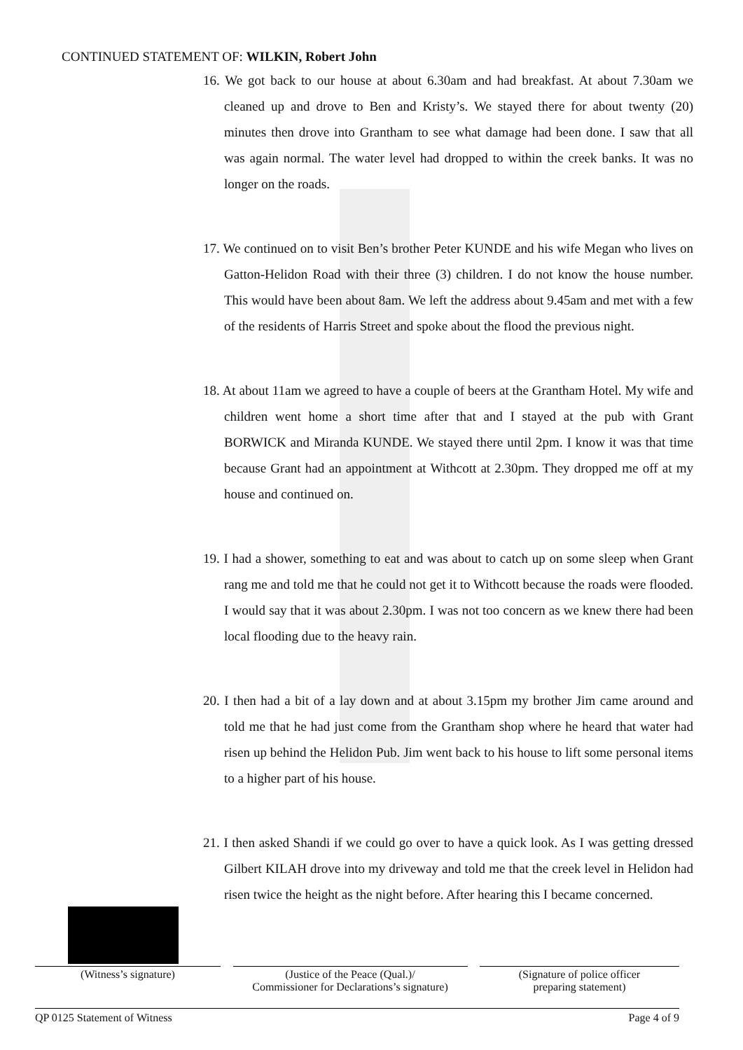CONTINUED STATEMENT OF: WILKIN, Robert John
16. We got back to our house at about 6.30am and had breakfast. At about 7.30am we cleaned up and drove to Ben and Kristy’s. We stayed there for about twenty (20) minutes then drove into Grantham to see what damage had been done. I saw that all was again normal. The water level had dropped to within the creek banks. It was no longer on the roads.
17. We continued on to visit Ben’s brother Peter KUNDE and his wife Megan who lives on Gatton-Helidon Road with their three (3) children. I do not know the house number. This would have been about 8am. We left the address about 9.45am and met with a few of the residents of Harris Street and spoke about the flood the previous night.
18. At about 11am we agreed to have a couple of beers at the Grantham Hotel. My wife and children went home a short time after that and I stayed at the pub with Grant BORWICK and Miranda KUNDE. We stayed there until 2pm. I know it was that time because Grant had an appointment at Withcott at 2.30pm. They dropped me off at my house and continued on.
19. I had a shower, something to eat and was about to catch up on some sleep when Grant rang me and told me that he could not get it to Withcott because the roads were flooded. I would say that it was about 2.30pm. I was not too concern as we knew there had been local flooding due to the heavy rain.
20. I then had a bit of a lay down and at about 3.15pm my brother Jim came around and told me that he had just come from the Grantham shop where he heard that water had risen up behind the Helidon Pub. Jim went back to his house to lift some personal items to a higher part of his house.
21. I then asked Shandi if we could go over to have a quick look. As I was getting dressed Gilbert KILAH drove into my driveway and told me that the creek level in Helidon had risen twice the height as the night before. After hearing this I became concerned.
(Witness’s signature) (Justice of the Peace (Qual.)/
Commissioner for Declarations’s signature)
(Signature of police officer
preparing statement)
QP 0125 Statement of Witness Page 4 of 9